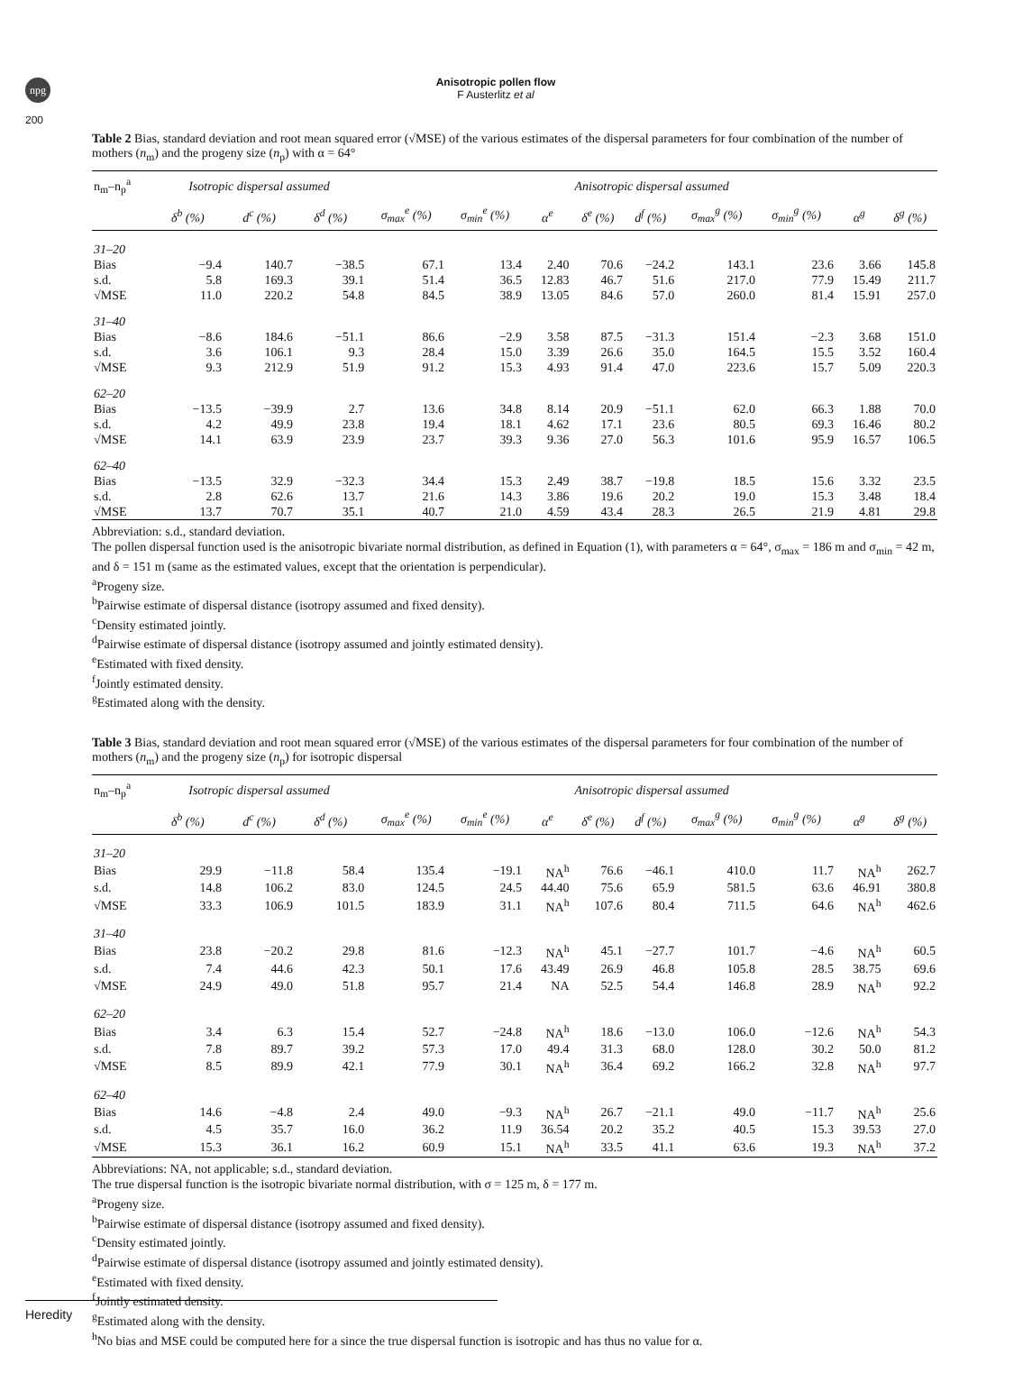npg
Anisotropic pollen flow
F Austerlitz et al
200
Table 2 Bias, standard deviation and root mean squared error (√MSE) of the various estimates of the dispersal parameters for four combination of the number of mothers (n<sub>m</sub>) and the progeny size (n<sub>p</sub>) with α = 64°
| n<sub>m</sub>–n<sub>p</sub><sup>a</sup> | Isotropic dispersal assumed | | | Anisotropic dispersal assumed | | | | | | | | |
| --- | --- | --- | --- | --- | --- | --- | --- | --- | --- | --- | --- | --- |
| | δ<sup>b</sup> (%) | d<sup>c</sup> (%) | δ<sup>d</sup> (%) | σ<sub>max</sub><sup>e</sup> (%) | σ<sub>min</sub><sup>e</sup> (%) | α<sup>e</sup> | δ<sup>e</sup> (%) | d<sup>f</sup> (%) | σ<sub>max</sub><sup>g</sup> (%) | σ<sub>min</sub><sup>g</sup> (%) | α<sup>g</sup> | δ<sup>g</sup> (%) |
| 31–20 | | | | | | | | | | | | |
| Bias | −9.4 | 140.7 | −38.5 | 67.1 | 13.4 | 2.40 | 70.6 | −24.2 | 143.1 | 23.6 | 3.66 | 145.8 |
| s.d. | 5.8 | 169.3 | 39.1 | 51.4 | 36.5 | 12.83 | 46.7 | 51.6 | 217.0 | 77.9 | 15.49 | 211.7 |
| √MSE | 11.0 | 220.2 | 54.8 | 84.5 | 38.9 | 13.05 | 84.6 | 57.0 | 260.0 | 81.4 | 15.91 | 257.0 |
| 31–40 | | | | | | | | | | | | |
| Bias | −8.6 | 184.6 | −51.1 | 86.6 | −2.9 | 3.58 | 87.5 | −31.3 | 151.4 | −2.3 | 3.68 | 151.0 |
| s.d. | 3.6 | 106.1 | 9.3 | 28.4 | 15.0 | 3.39 | 26.6 | 35.0 | 164.5 | 15.5 | 3.52 | 160.4 |
| √MSE | 9.3 | 212.9 | 51.9 | 91.2 | 15.3 | 4.93 | 91.4 | 47.0 | 223.6 | 15.7 | 5.09 | 220.3 |
| 62–20 | | | | | | | | | | | | |
| Bias | −13.5 | −39.9 | 2.7 | 13.6 | 34.8 | 8.14 | 20.9 | −51.1 | 62.0 | 66.3 | 1.88 | 70.0 |
| s.d. | 4.2 | 49.9 | 23.8 | 19.4 | 18.1 | 4.62 | 17.1 | 23.6 | 80.5 | 69.3 | 16.46 | 80.2 |
| √MSE | 14.1 | 63.9 | 23.9 | 23.7 | 39.3 | 9.36 | 27.0 | 56.3 | 101.6 | 95.9 | 16.57 | 106.5 |
| 62–40 | | | | | | | | | | | | |
| Bias | −13.5 | 32.9 | −32.3 | 34.4 | 15.3 | 2.49 | 38.7 | −19.8 | 18.5 | 15.6 | 3.32 | 23.5 |
| s.d. | 2.8 | 62.6 | 13.7 | 21.6 | 14.3 | 3.86 | 19.6 | 20.2 | 19.0 | 15.3 | 3.48 | 18.4 |
| √MSE | 13.7 | 70.7 | 35.1 | 40.7 | 21.0 | 4.59 | 43.4 | 28.3 | 26.5 | 21.9 | 4.81 | 29.8 |
Abbreviation: s.d., standard deviation.
The pollen dispersal function used is the anisotropic bivariate normal distribution, as defined in Equation (1), with parameters α = 64°, σ<sub>max</sub> = 186 m and σ<sub>min</sub> = 42 m, and δ = 151 m (same as the estimated values, except that the orientation is perpendicular).
<sup>a</sup> Progeny size.
<sup>b</sup> Pairwise estimate of dispersal distance (isotropy assumed and fixed density).
<sup>c</sup> Density estimated jointly.
<sup>d</sup> Pairwise estimate of dispersal distance (isotropy assumed and jointly estimated density).
<sup>e</sup> Estimated with fixed density.
<sup>f</sup> Jointly estimated density.
<sup>g</sup> Estimated along with the density.
Table 3 Bias, standard deviation and root mean squared error (√MSE) of the various estimates of the dispersal parameters for four combination of the number of mothers (n<sub>m</sub>) and the progeny size (n<sub>p</sub>) for isotropic dispersal
| n<sub>m</sub>–n<sub>p</sub><sup>a</sup> | Isotropic dispersal assumed | | | Anisotropic dispersal assumed | | | | | | | | |
| --- | --- | --- | --- | --- | --- | --- | --- | --- | --- | --- | --- | --- |
| | δ<sup>b</sup> (%) | d<sup>c</sup> (%) | δ<sup>d</sup> (%) | σ<sub>max</sub><sup>e</sup> (%) | σ<sub>min</sub><sup>e</sup> (%) | α<sup>e</sup> | δ<sup>e</sup> (%) | d<sup>f</sup> (%) | σ<sub>max</sub><sup>g</sup> (%) | σ<sub>min</sub><sup>g</sup> (%) | α<sup>g</sup> | δ<sup>g</sup> (%) |
| 31–20 | | | | | | | | | | | | |
| Bias | 29.9 | −11.8 | 58.4 | 135.4 | −19.1 | NA<sup>h</sup> | 76.6 | −46.1 | 410.0 | 11.7 | NA<sup>h</sup> | 262.7 |
| s.d. | 14.8 | 106.2 | 83.0 | 124.5 | 24.5 | 44.40 | 75.6 | 65.9 | 581.5 | 63.6 | 46.91 | 380.8 |
| √MSE | 33.3 | 106.9 | 101.5 | 183.9 | 31.1 | NA<sup>h</sup> | 107.6 | 80.4 | 711.5 | 64.6 | NA<sup>h</sup> | 462.6 |
| 31–40 | | | | | | | | | | | | |
| Bias | 23.8 | −20.2 | 29.8 | 81.6 | −12.3 | NA<sup>h</sup> | 45.1 | −27.7 | 101.7 | −4.6 | NA<sup>h</sup> | 60.5 |
| s.d. | 7.4 | 44.6 | 42.3 | 50.1 | 17.6 | 43.49 | 26.9 | 46.8 | 105.8 | 28.5 | 38.75 | 69.6 |
| √MSE | 24.9 | 49.0 | 51.8 | 95.7 | 21.4 | NA | 52.5 | 54.4 | 146.8 | 28.9 | NA<sup>h</sup> | 92.2 |
| 62–20 | | | | | | | | | | | | |
| Bias | 3.4 | 6.3 | 15.4 | 52.7 | −24.8 | NA<sup>h</sup> | 18.6 | −13.0 | 106.0 | −12.6 | NA<sup>h</sup> | 54.3 |
| s.d. | 7.8 | 89.7 | 39.2 | 57.3 | 17.0 | 49.4 | 31.3 | 68.0 | 128.0 | 30.2 | 50.0 | 81.2 |
| √MSE | 8.5 | 89.9 | 42.1 | 77.9 | 30.1 | NA<sup>h</sup> | 36.4 | 69.2 | 166.2 | 32.8 | NA<sup>h</sup> | 97.7 |
| 62–40 | | | | | | | | | | | | |
| Bias | 14.6 | −4.8 | 2.4 | 49.0 | −9.3 | NA<sup>h</sup> | 26.7 | −21.1 | 49.0 | −11.7 | NA<sup>h</sup> | 25.6 |
| s.d. | 4.5 | 35.7 | 16.0 | 36.2 | 11.9 | 36.54 | 20.2 | 35.2 | 40.5 | 15.3 | 39.53 | 27.0 |
| √MSE | 15.3 | 36.1 | 16.2 | 60.9 | 15.1 | NA<sup>h</sup> | 33.5 | 41.1 | 63.6 | 19.3 | NA<sup>h</sup> | 37.2 |
Abbreviations: NA, not applicable; s.d., standard deviation.
The true dispersal function is the isotropic bivariate normal distribution, with σ = 125 m, δ = 177 m.
<sup>a</sup> Progeny size.
<sup>b</sup> Pairwise estimate of dispersal distance (isotropy assumed and fixed density).
<sup>c</sup> Density estimated jointly.
<sup>d</sup> Pairwise estimate of dispersal distance (isotropy assumed and jointly estimated density).
<sup>e</sup> Estimated with fixed density.
<sup>f</sup> Jointly estimated density.
<sup>g</sup> Estimated along with the density.
<sup>h</sup> No bias and MSE could be computed here for a since the true dispersal function is isotropic and has thus no value for α.
Heredity